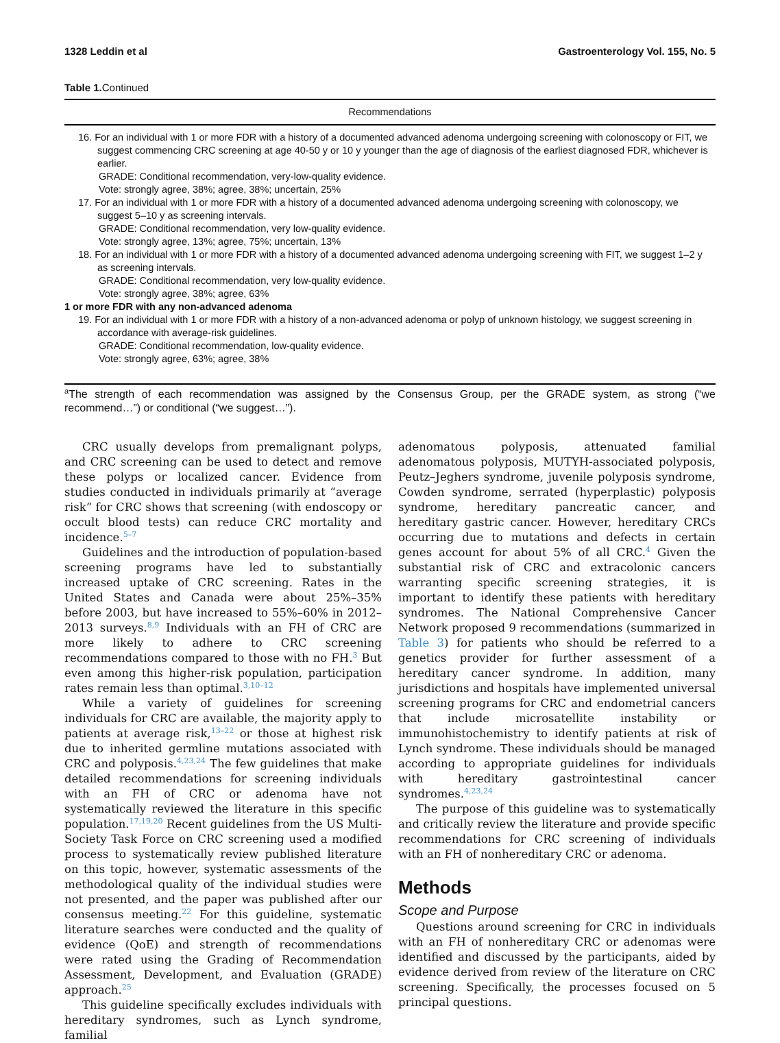1328 Leddin et al Gastroenterology Vol. 155, No. 5
Table 1. Continued
| Recommendations |
| --- |
| 16. For an individual with 1 or more FDR with a history of a documented advanced adenoma undergoing screening with colonoscopy or FIT, we suggest commencing CRC screening at age 40-50 y or 10 y younger than the age of diagnosis of the earliest diagnosed FDR, whichever is earlier. |
| GRADE: Conditional recommendation, very-low-quality evidence. Vote: strongly agree, 38%; agree, 38%; uncertain, 25% |
| 17. For an individual with 1 or more FDR with a history of a documented advanced adenoma undergoing screening with colonoscopy, we suggest 5–10 y as screening intervals. |
| GRADE: Conditional recommendation, very low-quality evidence. Vote: strongly agree, 13%; agree, 75%; uncertain, 13% |
| 18. For an individual with 1 or more FDR with a history of a documented advanced adenoma undergoing screening with FIT, we suggest 1–2 y as screening intervals. |
| GRADE: Conditional recommendation, very low-quality evidence. Vote: strongly agree, 38%; agree, 63% |
| 1 or more FDR with any non-advanced adenoma |
| 19. For an individual with 1 or more FDR with a history of a non-advanced adenoma or polyp of unknown histology, we suggest screening in accordance with average-risk guidelines. |
| GRADE: Conditional recommendation, low-quality evidence. Vote: strongly agree, 63%; agree, 38% |
<sup>a</sup> The strength of each recommendation was assigned by the Consensus Group, per the GRADE system, as strong (“we recommend…”) or conditional (“we suggest…”).
CRC usually develops from premalignant polyps, and CRC screening can be used to detect and remove these polyps or localized cancer. Evidence from studies conducted in individuals primarily at “average risk” for CRC shows that screening (with endoscopy or occult blood tests) can reduce CRC mortality and incidence.<sup>5–7</sup>
Guidelines and the introduction of population-based screening programs have led to substantially increased uptake of CRC screening. Rates in the United States and Canada were about 25%–35% before 2003, but have increased to 55%–60% in 2012–2013 surveys.<sup>8,9</sup> Individuals with an FH of CRC are more likely to adhere to CRC screening recommendations compared to those with no FH.<sup>3</sup> But even among this higher-risk population, participation rates remain less than optimal.<sup>3,10–12</sup>
While a variety of guidelines for screening individuals for CRC are available, the majority apply to patients at average risk,<sup>13–22</sup> or those at highest risk due to inherited germline mutations associated with CRC and polyposis.<sup>4,23,24</sup> The few guidelines that make detailed recommendations for screening individuals with an FH of CRC or adenoma have not systematically reviewed the literature in this specific population.<sup>17,19,20</sup> Recent guidelines from the US Multi-Society Task Force on CRC screening used a modified process to systematically review published literature on this topic, however, systematic assessments of the methodological quality of the individual studies were not presented, and the paper was published after our consensus meeting.<sup>22</sup> For this guideline, systematic literature searches were conducted and the quality of evidence (QoE) and strength of recommendations were rated using the Grading of Recommendation Assessment, Development, and Evaluation (GRADE) approach.<sup>25</sup>
This guideline specifically excludes individuals with hereditary syndromes, such as Lynch syndrome, familial
adenomatous polyposis, attenuated familial adenomatous polyposis, MUTYH-associated polyposis, Peutz–Jeghers syndrome, juvenile polyposis syndrome, Cowden syndrome, serrated (hyperplastic) polyposis syndrome, hereditary pancreatic cancer, and hereditary gastric cancer. However, hereditary CRCs occurring due to mutations and defects in certain genes account for about 5% of all CRC.<sup>4</sup> Given the substantial risk of CRC and extracolonic cancers warranting specific screening strategies, it is important to identify these patients with hereditary syndromes. The National Comprehensive Cancer Network proposed 9 recommendations (summarized in Table 3) for patients who should be referred to a genetics provider for further assessment of a hereditary cancer syndrome. In addition, many jurisdictions and hospitals have implemented universal screening programs for CRC and endometrial cancers that include microsatellite instability or immunohistochemistry to identify patients at risk of Lynch syndrome. These individuals should be managed according to appropriate guidelines for individuals with hereditary gastrointestinal cancer syndromes.<sup>4,23,24</sup>
The purpose of this guideline was to systematically and critically review the literature and provide specific recommendations for CRC screening of individuals with an FH of nonhereditary CRC or adenoma.
Methods
Scope and Purpose
Questions around screening for CRC in individuals with an FH of nonhereditary CRC or adenomas were identified and discussed by the participants, aided by evidence derived from review of the literature on CRC screening. Specifically, the processes focused on 5 principal questions.